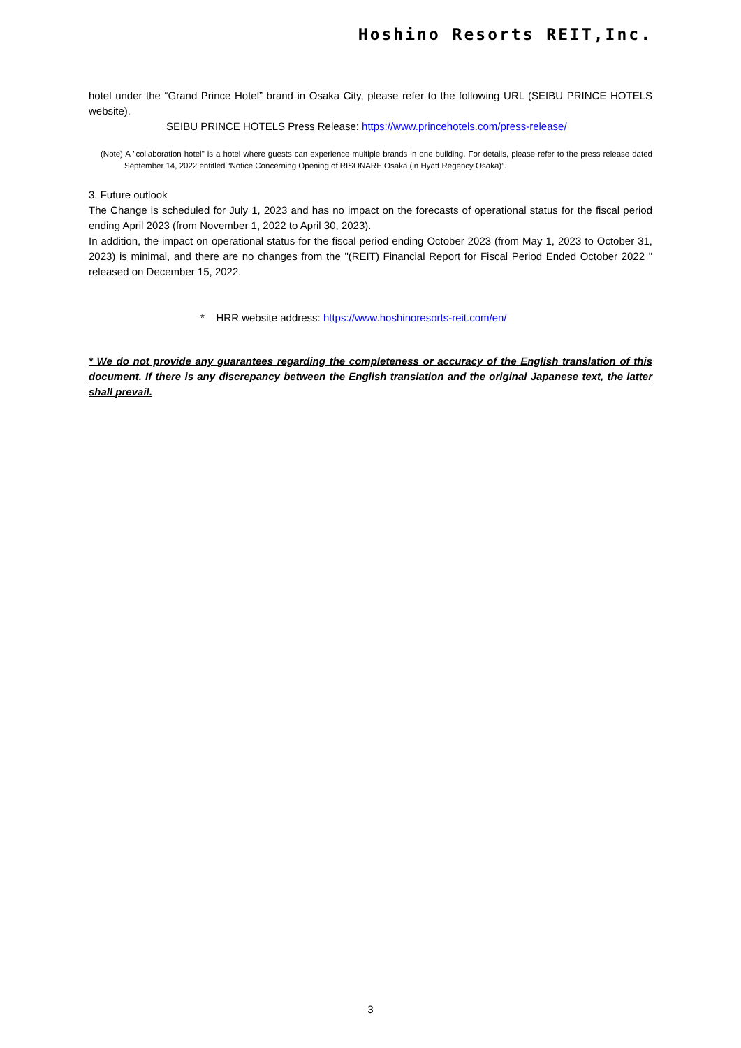Hoshino Resorts REIT,Inc.
hotel under the “Grand Prince Hotel” brand in Osaka City, please refer to the following URL (SEIBU PRINCE HOTELS website).
SEIBU PRINCE HOTELS Press Release: https://www.princehotels.com/press-release/
(Note) A "collaboration hotel" is a hotel where guests can experience multiple brands in one building. For details, please refer to the press release dated September 14, 2022 entitled “Notice Concerning Opening of RISONARE Osaka (in Hyatt Regency Osaka)”.
3. Future outlook
The Change is scheduled for July 1, 2023 and has no impact on the forecasts of operational status for the fiscal period ending April 2023 (from November 1, 2022 to April 30, 2023).
In addition, the impact on operational status for the fiscal period ending October 2023 (from May 1, 2023 to October 31, 2023) is minimal, and there are no changes from the "(REIT) Financial Report for Fiscal Period Ended October 2022 " released on December 15, 2022.
* HRR website address: https://www.hoshinoresorts-reit.com/en/
* We do not provide any guarantees regarding the completeness or accuracy of the English translation of this document. If there is any discrepancy between the English translation and the original Japanese text, the latter shall prevail.
3